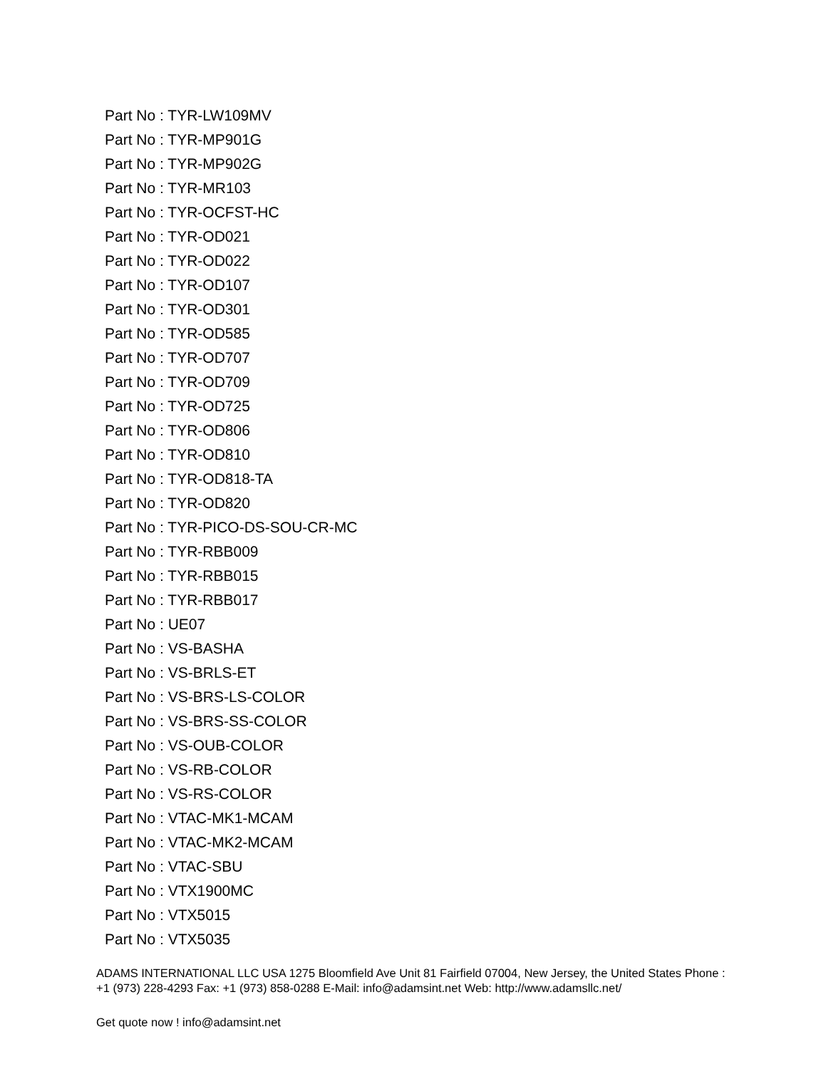Part No : TYR-LW109MV
Part No : TYR-MP901G
Part No : TYR-MP902G
Part No : TYR-MR103
Part No : TYR-OCFST-HC
Part No : TYR-OD021
Part No : TYR-OD022
Part No : TYR-OD107
Part No : TYR-OD301
Part No : TYR-OD585
Part No : TYR-OD707
Part No : TYR-OD709
Part No : TYR-OD725
Part No : TYR-OD806
Part No : TYR-OD810
Part No : TYR-OD818-TA
Part No : TYR-OD820
Part No : TYR-PICO-DS-SOU-CR-MC
Part No : TYR-RBB009
Part No : TYR-RBB015
Part No : TYR-RBB017
Part No : UE07
Part No : VS-BASHA
Part No : VS-BRLS-ET
Part No : VS-BRS-LS-COLOR
Part No : VS-BRS-SS-COLOR
Part No : VS-OUB-COLOR
Part No : VS-RB-COLOR
Part No : VS-RS-COLOR
Part No : VTAC-MK1-MCAM
Part No : VTAC-MK2-MCAM
Part No : VTAC-SBU
Part No : VTX1900MC
Part No : VTX5015
Part No : VTX5035
ADAMS INTERNATIONAL LLC USA 1275 Bloomfield Ave Unit 81 Fairfield 07004, New Jersey, the United States Phone : +1 (973) 228-4293 Fax: +1 (973) 858-0288 E-Mail: info@adamsint.net Web: http://www.adamsllc.net/
Get quote now ! info@adamsint.net